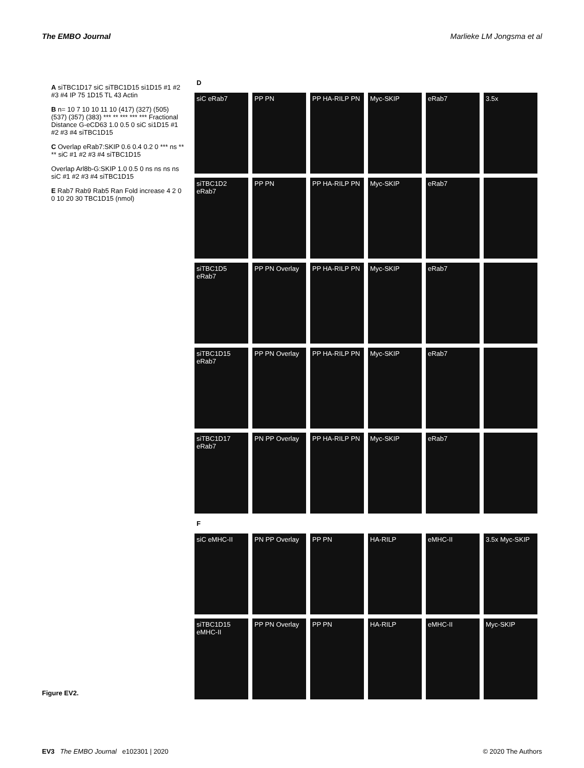The EMBO Journal Marlieke LM Jongsma et al
A siTBC1D17 siC siTBC1D15 si1D15 #1 #2 #3 #4 IP 75 1D15 TL 43 Actin
B n= 10 7 10 10 11 10 (417) (327) (505) (537) (357) (383) *** ** *** *** *** Fractional Distance G-eCD63 1.0 0.5 0 siC si1D15 #1 #2 #3 #4 siTBC1D15
C Overlap eRab7:SKIP 0.6 0.4 0.2 0 *** ns ** ** siC #1 #2 #3 #4 siTBC1D15
Overlap Arl8b-G:SKIP 1.0 0.5 0 ns ns ns ns siC #1 #2 #3 #4 siTBC1D15
E Rab7 Rab9 Rab5 Ran Fold increase 4 2 0 0 10 20 30 TBC1D15 (nmol)
D
siC eRab7
PP PN
PP HA-RILP PN
Myc-SKIP
eRab7
3.5x
siTBC1D2 eRab7
PP PN
PP HA-RILP PN
Myc-SKIP
eRab7
siTBC1D5 eRab7
PP PN Overlay
PP HA-RILP PN
Myc-SKIP
eRab7
siTBC1D15 eRab7
PP PN Overlay
PP HA-RILP PN
Myc-SKIP
eRab7
siTBC1D17 eRab7
PN PP Overlay
PP HA-RILP PN
Myc-SKIP
eRab7
F
siC eMHC-II
PN PP Overlay
PP PN
HA-RILP
eMHC-II
3.5x Myc-SKIP
siTBC1D15 eMHC-II
PP PN Overlay
PP PN
HA-RILP
eMHC-II
Myc-SKIP
Figure EV2.
EV3 The EMBO Journal e102301 | 2020 © 2020 The Authors